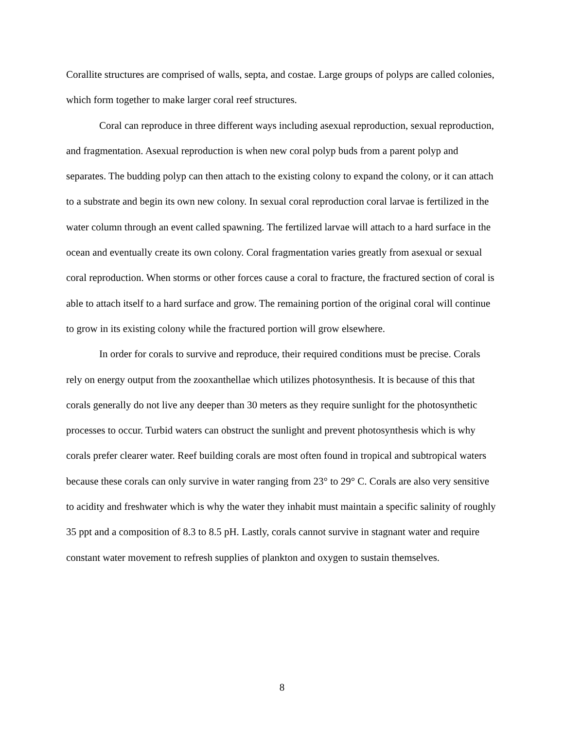Corallite structures are comprised of walls, septa, and costae. Large groups of polyps are called colonies, which form together to make larger coral reef structures.
Coral can reproduce in three different ways including asexual reproduction, sexual reproduction, and fragmentation. Asexual reproduction is when new coral polyp buds from a parent polyp and separates. The budding polyp can then attach to the existing colony to expand the colony, or it can attach to a substrate and begin its own new colony. In sexual coral reproduction coral larvae is fertilized in the water column through an event called spawning. The fertilized larvae will attach to a hard surface in the ocean and eventually create its own colony. Coral fragmentation varies greatly from asexual or sexual coral reproduction. When storms or other forces cause a coral to fracture, the fractured section of coral is able to attach itself to a hard surface and grow. The remaining portion of the original coral will continue to grow in its existing colony while the fractured portion will grow elsewhere.
In order for corals to survive and reproduce, their required conditions must be precise. Corals rely on energy output from the zooxanthellae which utilizes photosynthesis. It is because of this that corals generally do not live any deeper than 30 meters as they require sunlight for the photosynthetic processes to occur. Turbid waters can obstruct the sunlight and prevent photosynthesis which is why corals prefer clearer water. Reef building corals are most often found in tropical and subtropical waters because these corals can only survive in water ranging from 23° to 29° C. Corals are also very sensitive to acidity and freshwater which is why the water they inhabit must maintain a specific salinity of roughly 35 ppt and a composition of 8.3 to 8.5 pH. Lastly, corals cannot survive in stagnant water and require constant water movement to refresh supplies of plankton and oxygen to sustain themselves.
8